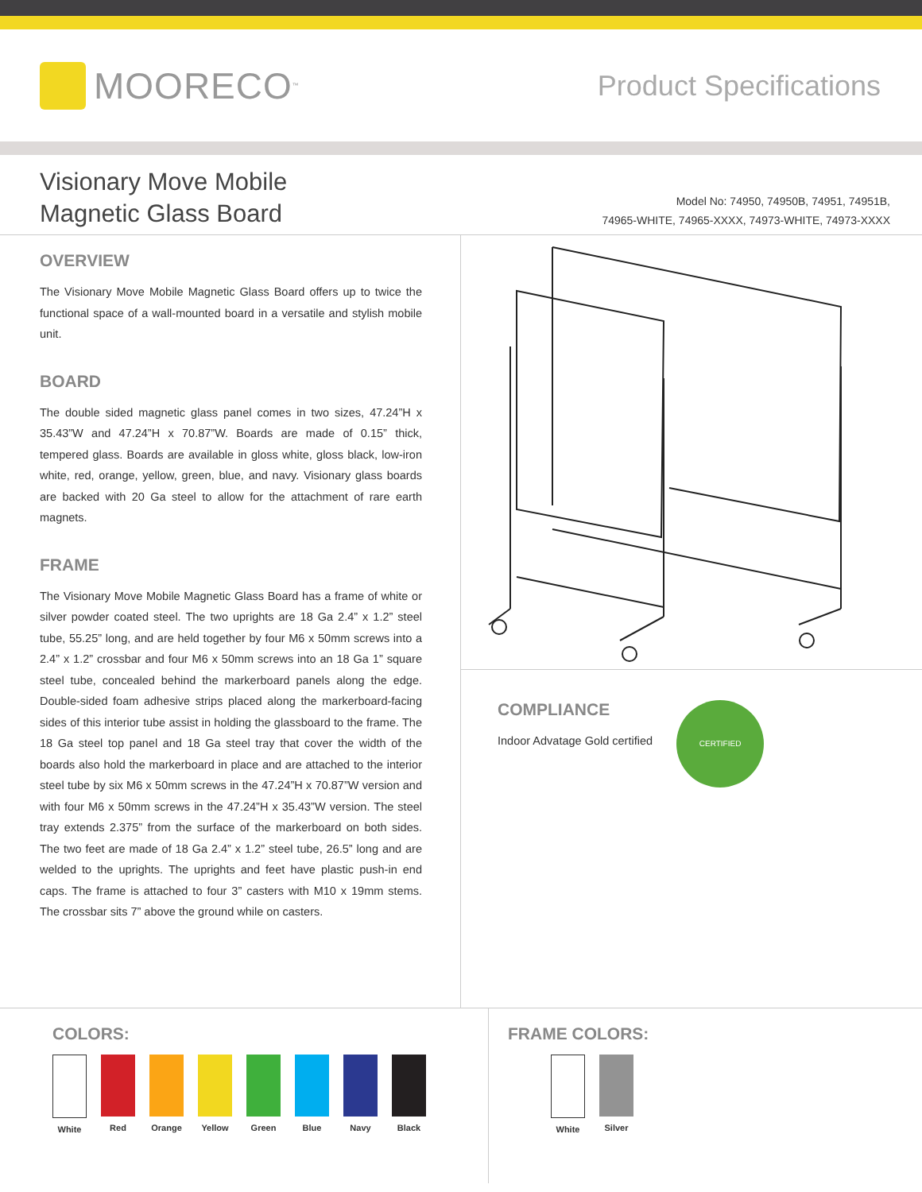MOORECO<sup>™</sup>
Product Specifications
Visionary Move Mobile
Magnetic Glass Board
Model No: 74950, 74950B, 74951, 74951B,
74965-WHITE, 74965-XXXX, 74973-WHITE, 74973-XXXX
OVERVIEW
The Visionary Move Mobile Magnetic Glass Board offers up to twice the functional space of a wall-mounted board in a versatile and stylish mobile unit.
BOARD
The double sided magnetic glass panel comes in two sizes, 47.24”H x 35.43”W and 47.24”H x 70.87”W. Boards are made of 0.15” thick, tempered glass. Boards are available in gloss white, gloss black, low-iron white, red, orange, yellow, green, blue, and navy. Visionary glass boards are backed with 20 Ga steel to allow for the attachment of rare earth magnets.
FRAME
The Visionary Move Mobile Magnetic Glass Board has a frame of white or silver powder coated steel. The two uprights are 18 Ga 2.4” x 1.2” steel tube, 55.25” long, and are held together by four M6 x 50mm screws into a 2.4” x 1.2” crossbar and four M6 x 50mm screws into an 18 Ga 1” square steel tube, concealed behind the markerboard panels along the edge. Double-sided foam adhesive strips placed along the markerboard-facing sides of this interior tube assist in holding the glassboard to the frame. The 18 Ga steel top panel and 18 Ga steel tray that cover the width of the boards also hold the markerboard in place and are attached to the interior steel tube by six M6 x 50mm screws in the 47.24”H x 70.87”W version and with four M6 x 50mm screws in the 47.24”H x 35.43”W version. The steel tray extends 2.375” from the surface of the markerboard on both sides. The two feet are made of 18 Ga 2.4” x 1.2” steel tube, 26.5” long and are welded to the uprights. The uprights and feet have plastic push-in end caps. The frame is attached to four 3” casters with M10 x 19mm stems. The crossbar sits 7” above the ground while on casters.
COMPLIANCE
Indoor Advatage Gold certified
CERTIFIED
COLORS:
White Red Orange Yellow Green Blue Navy Black
FRAME COLORS:
White Silver